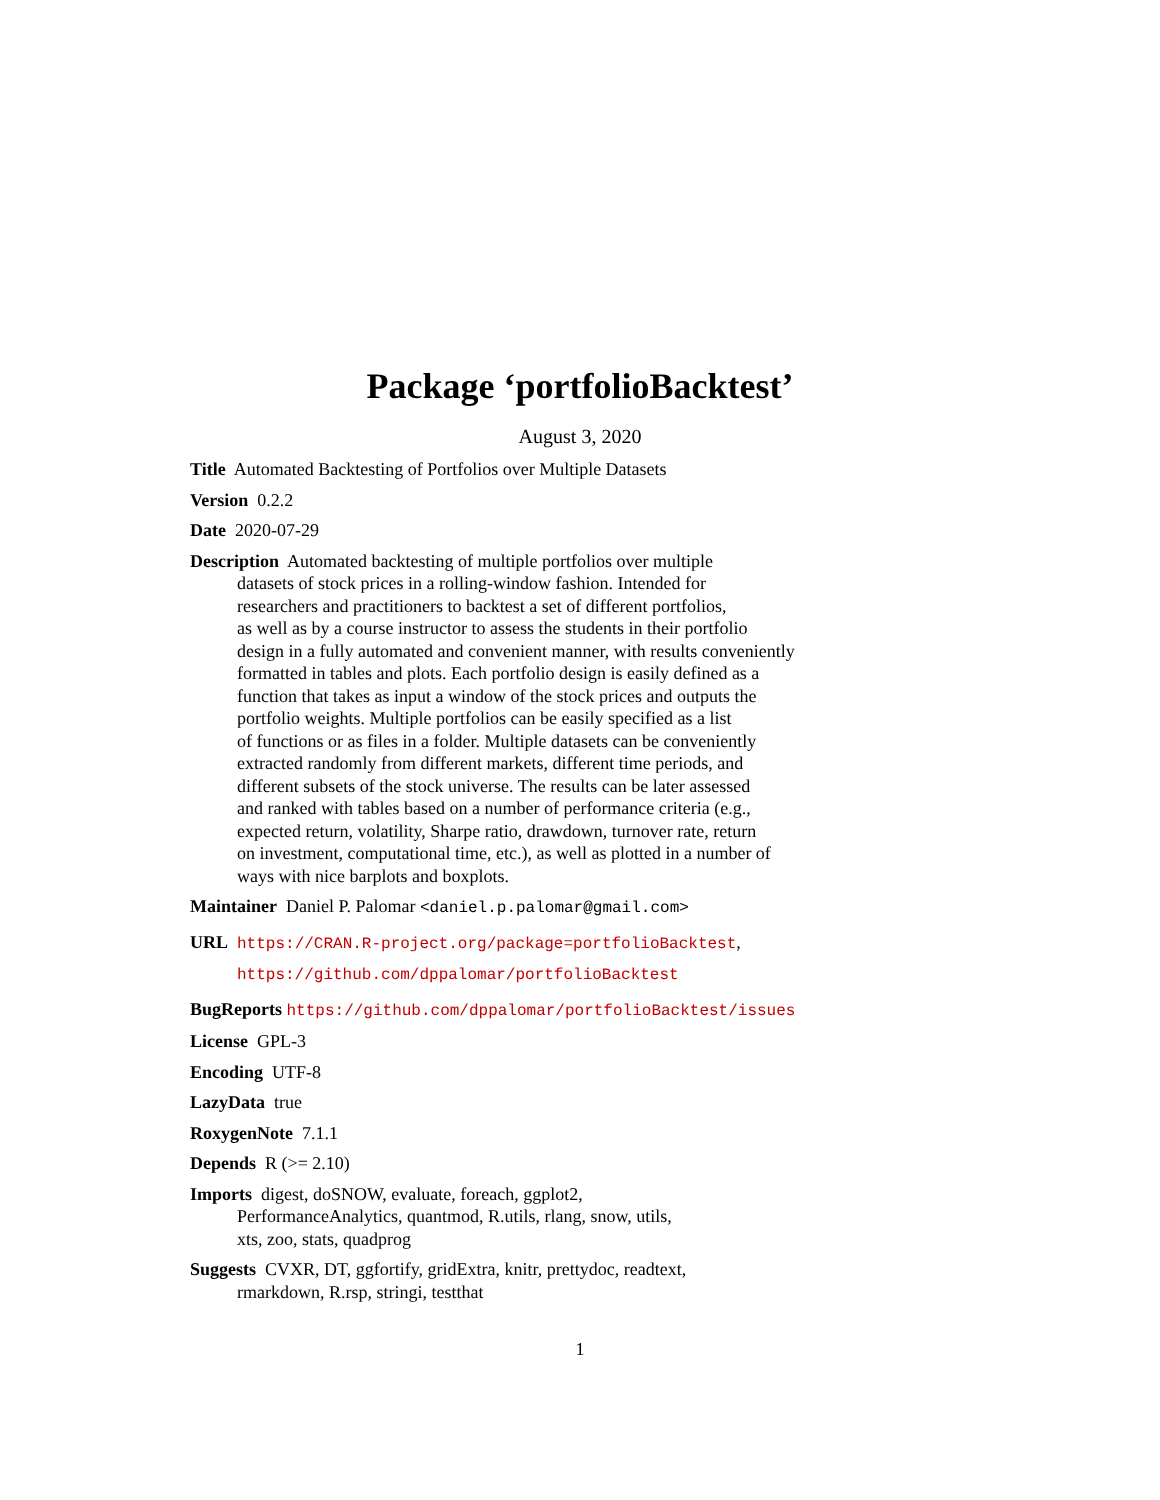Package ‘portfolioBacktest’
August 3, 2020
Title Automated Backtesting of Portfolios over Multiple Datasets
Version 0.2.2
Date 2020-07-29
Description Automated backtesting of multiple portfolios over multiple
datasets of stock prices in a rolling-window fashion. Intended for
researchers and practitioners to backtest a set of different portfolios,
as well as by a course instructor to assess the students in their portfolio
design in a fully automated and convenient manner, with results conveniently
formatted in tables and plots. Each portfolio design is easily defined as a
function that takes as input a window of the stock prices and outputs the
portfolio weights. Multiple portfolios can be easily specified as a list
of functions or as files in a folder. Multiple datasets can be conveniently
extracted randomly from different markets, different time periods, and
different subsets of the stock universe. The results can be later assessed
and ranked with tables based on a number of performance criteria (e.g.,
expected return, volatility, Sharpe ratio, drawdown, turnover rate, return
on investment, computational time, etc.), as well as plotted in a number of
ways with nice barplots and boxplots.
Maintainer Daniel P. Palomar <daniel.p.palomar@gmail.com>
URL https://CRAN.R-project.org/package=portfolioBacktest,
https://github.com/dppalomar/portfolioBacktest
BugReports https://github.com/dppalomar/portfolioBacktest/issues
License GPL-3
Encoding UTF-8
LazyData true
RoxygenNote 7.1.1
Depends R (>= 2.10)
Imports digest, doSNOW, evaluate, foreach, ggplot2,
PerformanceAnalytics, quantmod, R.utils, rlang, snow, utils,
xts, zoo, stats, quadprog
Suggests CVXR, DT, ggfortify, gridExtra, knitr, prettydoc, readtext,
rmarkdown, R.rsp, stringi, testthat
1